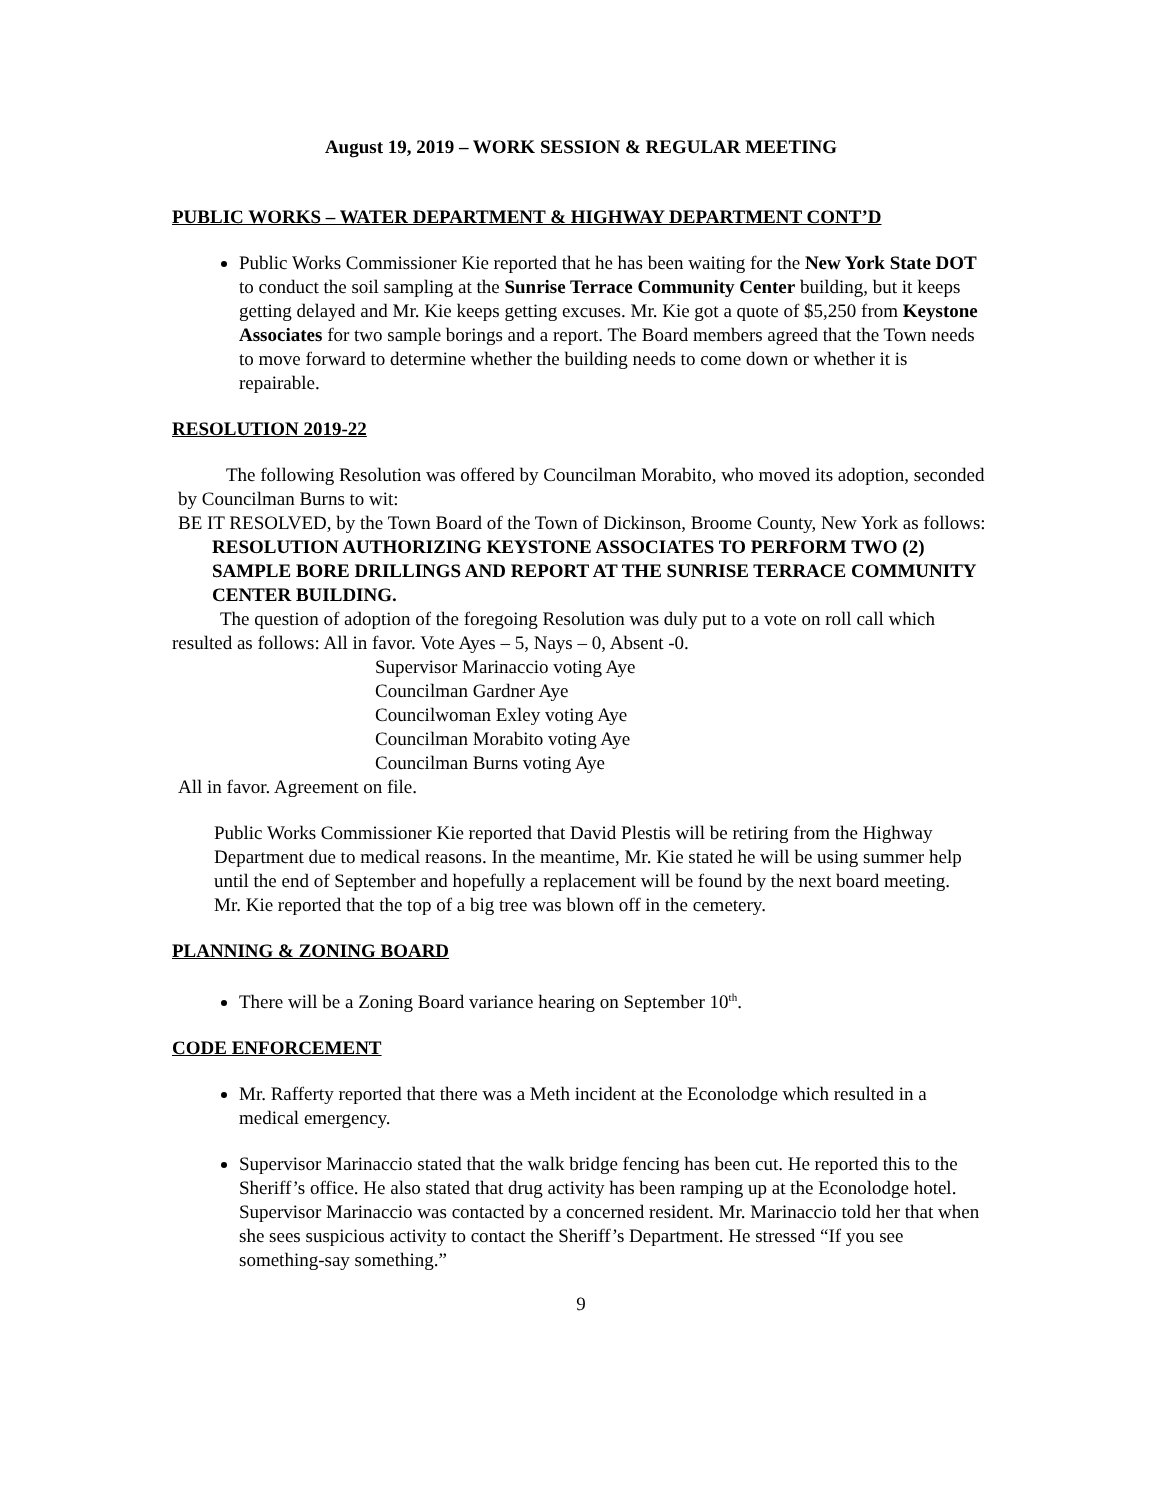August 19, 2019 – WORK SESSION & REGULAR MEETING
PUBLIC WORKS – WATER DEPARTMENT & HIGHWAY DEPARTMENT CONT’D
Public Works Commissioner Kie reported that he has been waiting for the New York State DOT to conduct the soil sampling at the Sunrise Terrace Community Center building, but it keeps getting delayed and Mr. Kie keeps getting excuses. Mr. Kie got a quote of $5,250 from Keystone Associates for two sample borings and a report. The Board members agreed that the Town needs to move forward to determine whether the building needs to come down or whether it is repairable.
RESOLUTION 2019-22
The following Resolution was offered by Councilman Morabito, who moved its adoption, seconded by Councilman Burns to wit:
BE IT RESOLVED, by the Town Board of the Town of Dickinson, Broome County, New York as follows:
RESOLUTION AUTHORIZING KEYSTONE ASSOCIATES TO PERFORM TWO (2) SAMPLE BORE DRILLINGS AND REPORT AT THE SUNRISE TERRACE COMMUNITY CENTER BUILDING.
The question of adoption of the foregoing Resolution was duly put to a vote on roll call which resulted as follows: All in favor. Vote Ayes – 5, Nays – 0, Absent -0.
Supervisor Marinaccio voting Aye
Councilman Gardner Aye
Councilwoman Exley voting Aye
Councilman Morabito voting Aye
Councilman Burns voting Aye
All in favor. Agreement on file.
Public Works Commissioner Kie reported that David Plestis will be retiring from the Highway Department due to medical reasons. In the meantime, Mr. Kie stated he will be using summer help until the end of September and hopefully a replacement will be found by the next board meeting.
Mr. Kie reported that the top of a big tree was blown off in the cemetery.
PLANNING & ZONING BOARD
There will be a Zoning Board variance hearing on September 10<sup>th</sup>.
CODE ENFORCEMENT
Mr. Rafferty reported that there was a Meth incident at the Econolodge which resulted in a medical emergency.
Supervisor Marinaccio stated that the walk bridge fencing has been cut. He reported this to the Sheriff’s office. He also stated that drug activity has been ramping up at the Econolodge hotel. Supervisor Marinaccio was contacted by a concerned resident. Mr. Marinaccio told her that when she sees suspicious activity to contact the Sheriff’s Department. He stressed “If you see something-say something.”
9